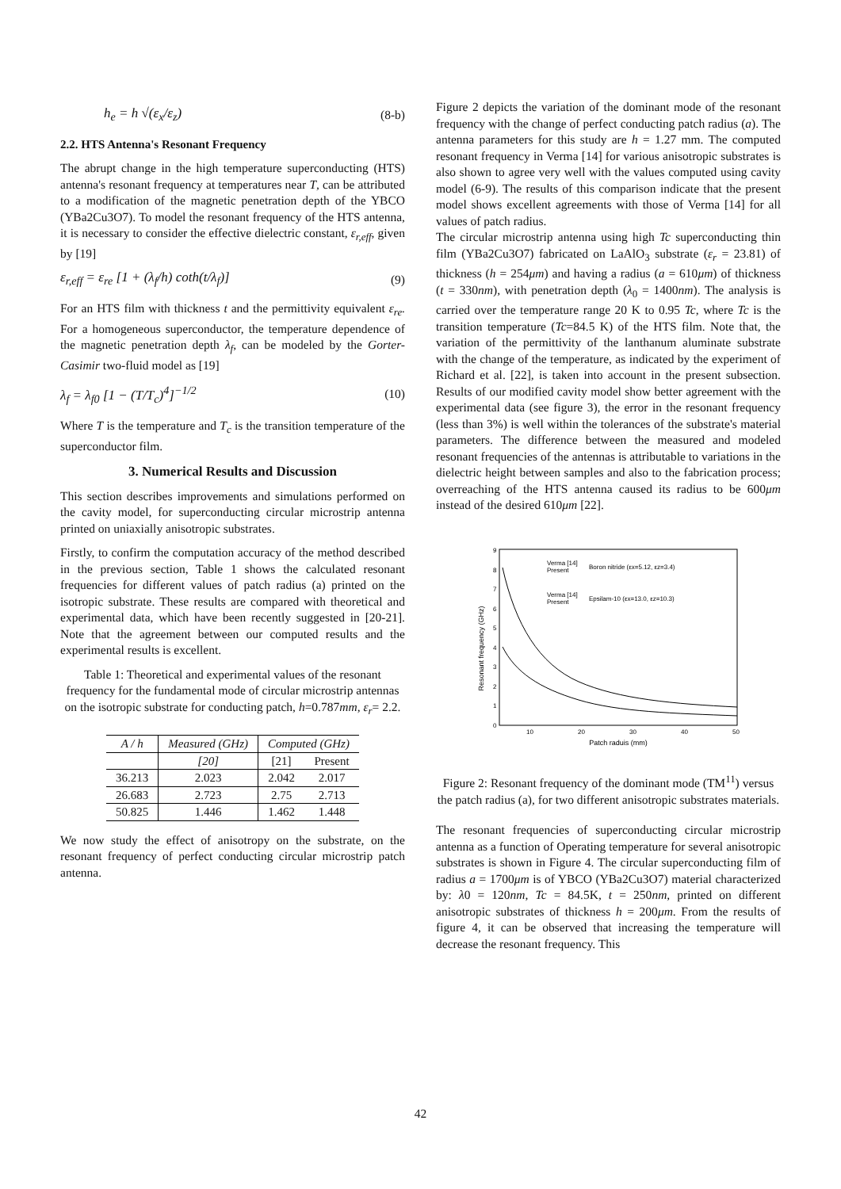h<sub>e</sub> = h √(ε<sub>x</sub>/ε<sub>z</sub>) (8-b)
2.2. HTS Antenna's Resonant Frequency
The abrupt change in the high temperature superconducting (HTS) antenna's resonant frequency at temperatures near T, can be attributed to a modification of the magnetic penetration depth of the YBCO (YBa2Cu3O7). To model the resonant frequency of the HTS antenna, it is necessary to consider the effective dielectric constant, ε<sub>r,eff</sub>, given by [19]
ε<sub>r,eff</sub> = ε<sub>re</sub> [1 + (λ<sub>f</sub>/h) coth(t/λ<sub>f</sub>)] (9)
For an HTS film with thickness t and the permittivity equivalent ε<sub>re</sub>. For a homogeneous superconductor, the temperature dependence of the magnetic penetration depth λ<sub>f</sub>, can be modeled by the Gorter-Casimir two-fluid model as [19]
λ<sub>f</sub> = λ<sub>f0</sub> [1 − (T/T<sub>c</sub>)<sup>4</sup>]<sup>−1/2</sup> (10)
Where T is the temperature and T<sub>c</sub> is the transition temperature of the superconductor film.
3. Numerical Results and Discussion
This section describes improvements and simulations performed on the cavity model, for superconducting circular microstrip antenna printed on uniaxially anisotropic substrates.
Firstly, to confirm the computation accuracy of the method described in the previous section, Table 1 shows the calculated resonant frequencies for different values of patch radius (a) printed on the isotropic substrate. These results are compared with theoretical and experimental data, which have been recently suggested in [20-21]. Note that the agreement between our computed results and the experimental results is excellent.
Table 1: Theoretical and experimental values of the resonant frequency for the fundamental mode of circular microstrip antennas on the isotropic substrate for conducting patch, h=0.787mm, ε<sub>r</sub>= 2.2.
| A / h | Measured (GHz) | Computed (GHz) | |
| --- | --- | --- | --- |
| | [20] | [21] | Present |
| 36.213 | 2.023 | 2.042 | 2.017 |
| 26.683 | 2.723 | 2.75 | 2.713 |
| 50.825 | 1.446 | 1.462 | 1.448 |
We now study the effect of anisotropy on the substrate, on the resonant frequency of perfect conducting circular microstrip patch antenna.
Figure 2 depicts the variation of the dominant mode of the resonant frequency with the change of perfect conducting patch radius (a). The antenna parameters for this study are h = 1.27 mm. The computed resonant frequency in Verma [14] for various anisotropic substrates is also shown to agree very well with the values computed using cavity model (6-9). The results of this comparison indicate that the present model shows excellent agreements with those of Verma [14] for all values of patch radius.
The circular microstrip antenna using high Tc superconducting thin film (YBa2Cu3O7) fabricated on LaAlO<sub>3</sub> substrate (ε<sub>r</sub> = 23.81) of thickness (h = 254μm) and having a radius (a = 610μm) of thickness (t = 330nm), with penetration depth (λ<sub>0</sub> = 1400nm). The analysis is carried over the temperature range 20 K to 0.95 Tc, where Tc is the transition temperature (Tc=84.5 K) of the HTS film. Note that, the variation of the permittivity of the lanthanum aluminate substrate with the change of the temperature, as indicated by the experiment of Richard et al. [22], is taken into account in the present subsection. Results of our modified cavity model show better agreement with the experimental data (see figure 3), the error in the resonant frequency (less than 3%) is well within the tolerances of the substrate's material parameters. The difference between the measured and modeled resonant frequencies of the antennas is attributable to variations in the dielectric height between samples and also to the fabrication process; overreaching of the HTS antenna caused its radius to be 600μm instead of the desired 610μm [22].
Resonant frequency (GHz)
0
1
2
3
4
5
6
7
8
9
10
20
30
40
50
Patch raduis (mm)
Verma [14]
Present
Boron nitride (εx=5.12, εz=3.4)
Verma [14]
Present
Epsilam-10 (εx=13.0, εz=10.3)
Figure 2: Resonant frequency of the dominant mode (TM<sup>11</sup>) versus the patch radius (a), for two different anisotropic substrates materials.
The resonant frequencies of superconducting circular microstrip antenna as a function of Operating temperature for several anisotropic substrates is shown in Figure 4. The circular superconducting film of radius a = 1700μm is of YBCO (YBa2Cu3O7) material characterized by: λ0 = 120nm, Tc = 84.5K, t = 250nm, printed on different anisotropic substrates of thickness h = 200μm. From the results of figure 4, it can be observed that increasing the temperature will decrease the resonant frequency. This
42